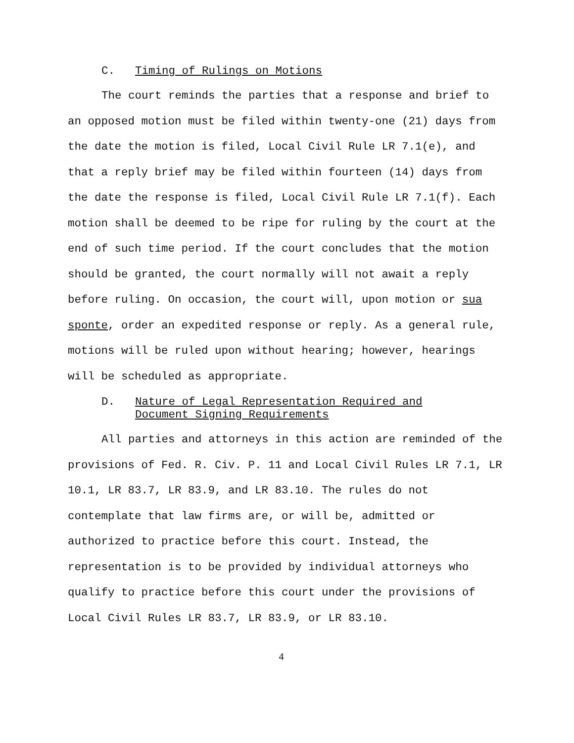C. Timing of Rulings on Motions
The court reminds the parties that a response and brief to an opposed motion must be filed within twenty-one (21) days from the date the motion is filed, Local Civil Rule LR 7.1(e), and that a reply brief may be filed within fourteen (14) days from the date the response is filed, Local Civil Rule LR 7.1(f). Each motion shall be deemed to be ripe for ruling by the court at the end of such time period. If the court concludes that the motion should be granted, the court normally will not await a reply before ruling. On occasion, the court will, upon motion or sua sponte, order an expedited response or reply. As a general rule, motions will be ruled upon without hearing; however, hearings will be scheduled as appropriate.
D. Nature of Legal Representation Required and
Document Signing Requirements
All parties and attorneys in this action are reminded of the provisions of Fed. R. Civ. P. 11 and Local Civil Rules LR 7.1, LR 10.1, LR 83.7, LR 83.9, and LR 83.10. The rules do not contemplate that law firms are, or will be, admitted or authorized to practice before this court. Instead, the representation is to be provided by individual attorneys who qualify to practice before this court under the provisions of Local Civil Rules LR 83.7, LR 83.9, or LR 83.10.
4